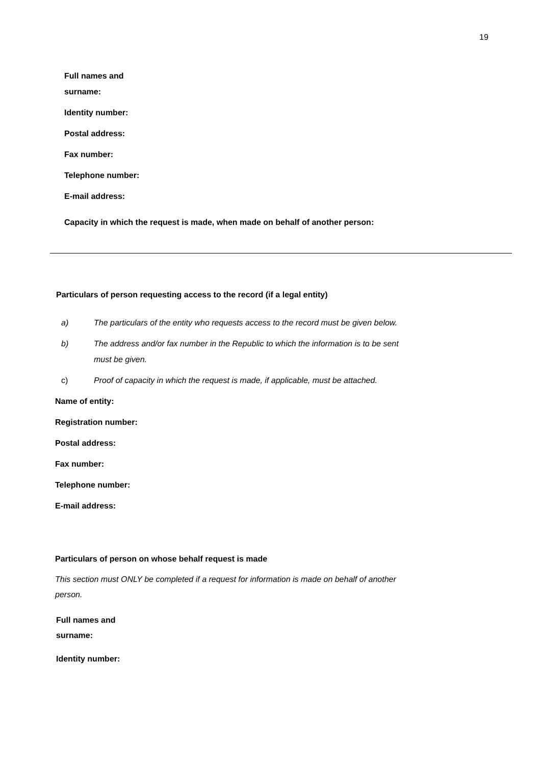19
Full names and
surname:
Identity number:
Postal address:
Fax number:
Telephone number:
E-mail address:
Capacity in which the request is made, when made on behalf of another person:
Particulars of person requesting access to the record (if a legal entity)
a) The particulars of the entity who requests access to the record must be given below.
b) The address and/or fax number in the Republic to which the information is to be sent must be given.
c) Proof of capacity in which the request is made, if applicable, must be attached.
Name of entity:
Registration number:
Postal address:
Fax number:
Telephone number:
E-mail address:
Particulars of person on whose behalf request is made
This section must ONLY be completed if a request for information is made on behalf of another person.
Full names and
surname:
Identity number: